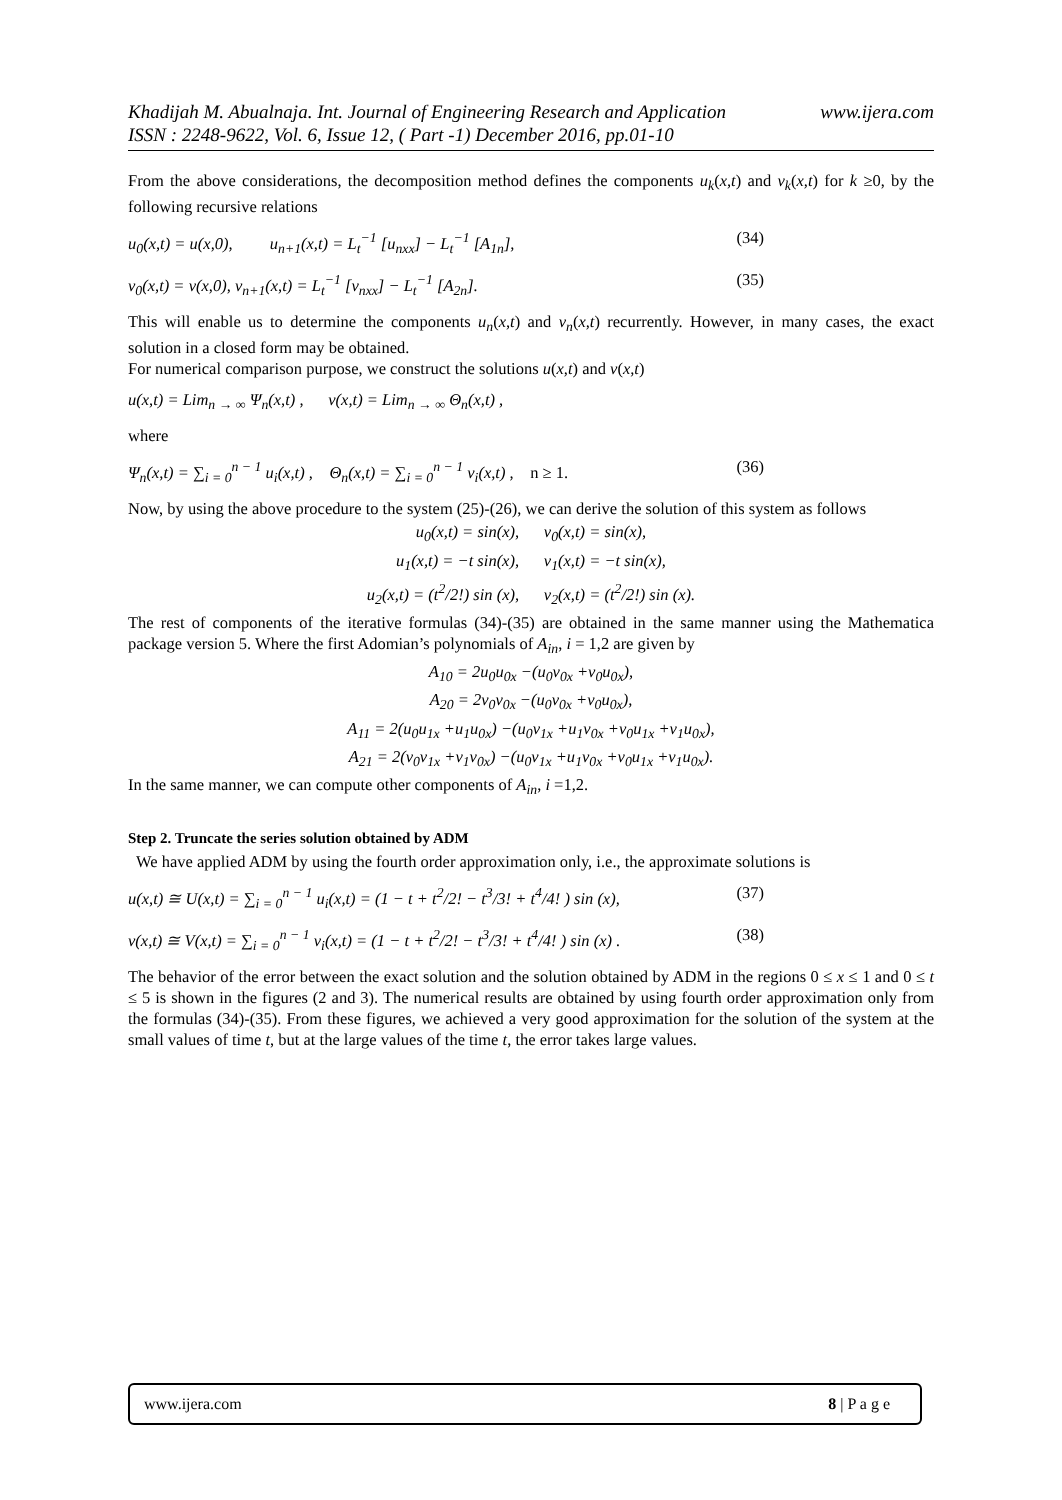www.ijera.com Khadijah M. Abualnaja. Int. Journal of Engineering Research and Application
ISSN : 2248-9622, Vol. 6, Issue 12, ( Part -1) December 2016, pp.01-10
From the above considerations, the decomposition method defines the components u<sub>k</sub>(x,t) and v<sub>k</sub>(x,t) for k ≥0, by the following recursive relations
u<sub>0</sub>(x,t) = u(x,0), u<sub>n+1</sub>(x,t) = L<sub>t</sub><sup>−1</sup> [u<sub>nxx</sub>] − L<sub>t</sub><sup>−1</sup> [A<sub>1n</sub>], (34)
v<sub>0</sub>(x,t) = v(x,0), v<sub>n+1</sub>(x,t) = L<sub>t</sub><sup>−1</sup> [v<sub>nxx</sub>] − L<sub>t</sub><sup>−1</sup> [A<sub>2n</sub>]. (35)
This will enable us to determine the components u<sub>n</sub>(x,t) and v<sub>n</sub>(x,t) recurrently. However, in many cases, the exact solution in a closed form may be obtained.
For numerical comparison purpose, we construct the solutions u(x,t) and v(x,t)
u(x,t) = Lim<sub>n → ∞</sub> Ψ<sub>n</sub>(x,t) , v(x,t) = Lim<sub>n → ∞</sub> Θ<sub>n</sub>(x,t) ,
where
Ψ<sub>n</sub>(x,t) = ∑<sub>i = 0</sub><sup>n − 1</sup> u<sub>i</sub>(x,t) , Θ<sub>n</sub>(x,t) = ∑<sub>i = 0</sub><sup>n − 1</sup> v<sub>i</sub>(x,t) , n ≥ 1. (36)
Now, by using the above procedure to the system (25)-(26), we can derive the solution of this system as follows
u<sub>0</sub>(x,t) = sin(x), v<sub>0</sub>(x,t) = sin(x),
u<sub>1</sub>(x,t) = −t sin(x), v<sub>1</sub>(x,t) = −t sin(x),
u<sub>2</sub>(x,t) = (t<sup>2</sup>/2!) sin (x), v<sub>2</sub>(x,t) = (t<sup>2</sup>/2!) sin (x).
The rest of components of the iterative formulas (34)-(35) are obtained in the same manner using the Mathematica package version 5. Where the first Adomian’s polynomials of A<sub>in</sub>, i = 1,2 are given by
A<sub>10</sub> = 2u<sub>0</sub>u<sub>0x</sub> −(u<sub>0</sub>v<sub>0x</sub> +v<sub>0</sub>u<sub>0x</sub>),
A<sub>20</sub> = 2v<sub>0</sub>v<sub>0x</sub> −(u<sub>0</sub>v<sub>0x</sub> +v<sub>0</sub>u<sub>0x</sub>),
A<sub>11</sub> = 2(u<sub>0</sub>u<sub>1x</sub> +u<sub>1</sub>u<sub>0x</sub>) −(u<sub>0</sub>v<sub>1x</sub> +u<sub>1</sub>v<sub>0x</sub> +v<sub>0</sub>u<sub>1x</sub> +v<sub>1</sub>u<sub>0x</sub>),
A<sub>21</sub> = 2(v<sub>0</sub>v<sub>1x</sub> +v<sub>1</sub>v<sub>0x</sub>) −(u<sub>0</sub>v<sub>1x</sub> +u<sub>1</sub>v<sub>0x</sub> +v<sub>0</sub>u<sub>1x</sub> +v<sub>1</sub>u<sub>0x</sub>).
In the same manner, we can compute other components of A<sub>in</sub>, i =1,2.
Step 2. Truncate the series solution obtained by ADM
We have applied ADM by using the fourth order approximation only, i.e., the approximate solutions is
u(x,t) ≅ U(x,t) = ∑<sub>i = 0</sub><sup>n − 1</sup> u<sub>i</sub>(x,t) = (1 − t + t<sup>2</sup>/2! − t<sup>3</sup>/3! + t<sup>4</sup>/4! ) sin (x), (37)
v(x,t) ≅ V(x,t) = ∑<sub>i = 0</sub><sup>n − 1</sup> v<sub>i</sub>(x,t) = (1 − t + t<sup>2</sup>/2! − t<sup>3</sup>/3! + t<sup>4</sup>/4! ) sin (x) . (38)
The behavior of the error between the exact solution and the solution obtained by ADM in the regions 0 ≤ x ≤ 1 and 0 ≤ t ≤ 5 is shown in the figures (2 and 3). The numerical results are obtained by using fourth order approximation only from the formulas (34)-(35). From these figures, we achieved a very good approximation for the solution of the system at the small values of time t, but at the large values of the time t, the error takes large values.
www.ijera.com 8 | P a g e